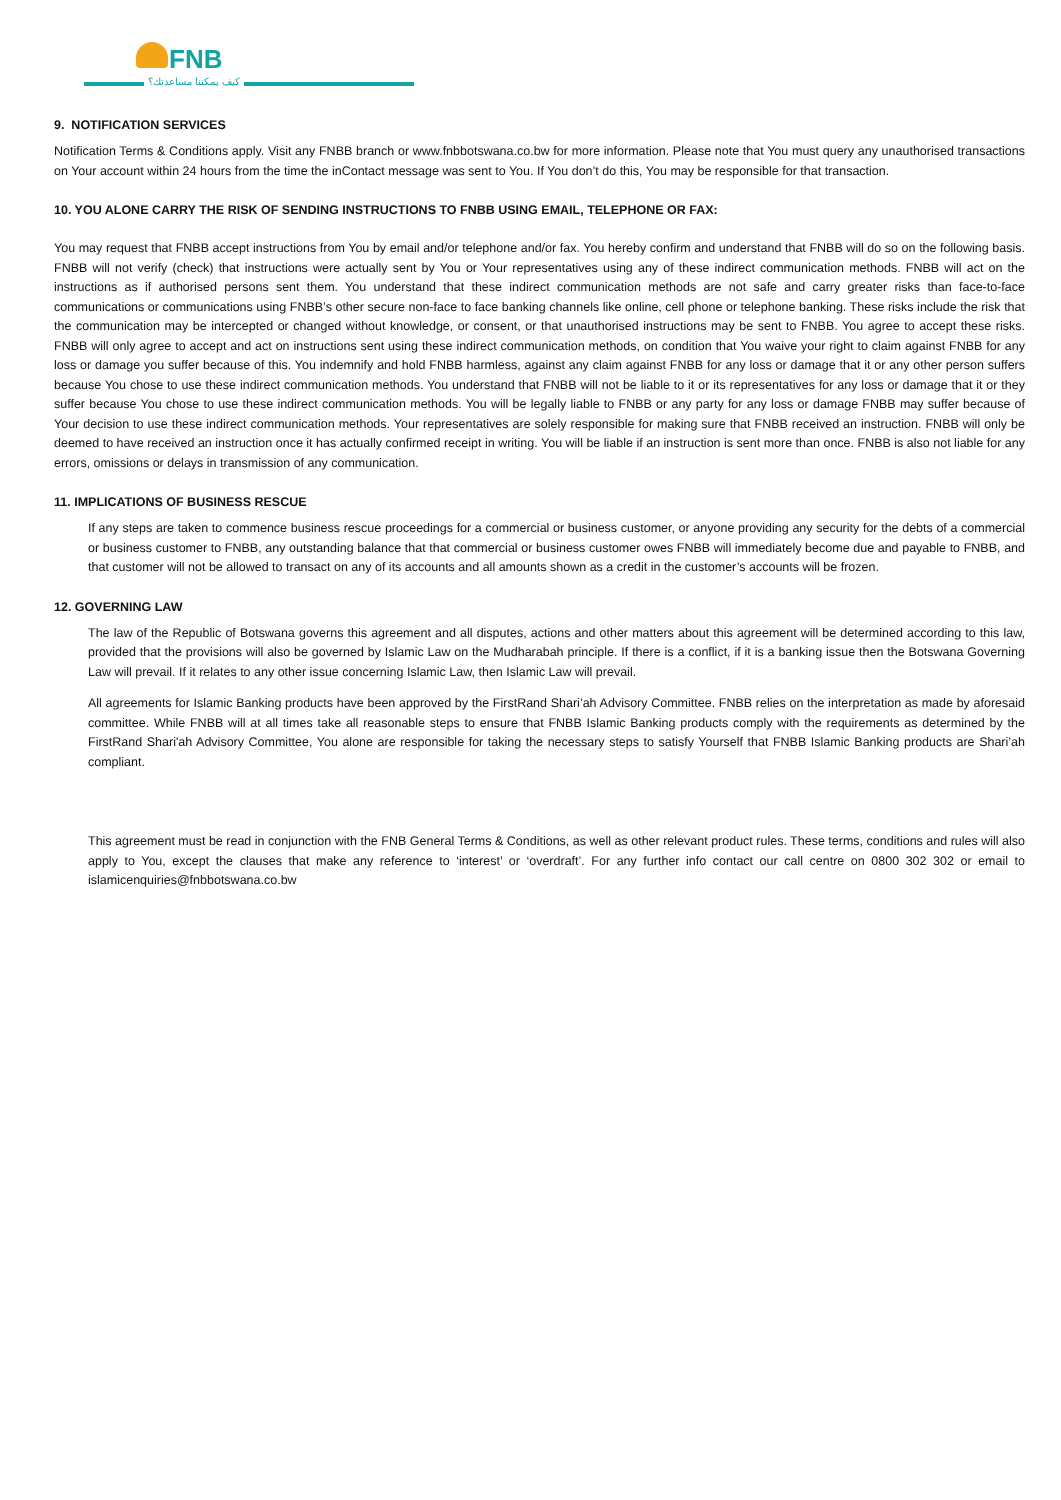FNB
كيف يمكننا مساعدتك؟
9. NOTIFICATION SERVICES
Notification Terms & Conditions apply. Visit any FNBB branch or www.fnbbotswana.co.bw for more information. Please note that You must query any unauthorised transactions on Your account within 24 hours from the time the inContact message was sent to You. If You don’t do this, You may be responsible for that transaction.
10. YOU ALONE CARRY THE RISK OF SENDING INSTRUCTIONS TO FNBB USING EMAIL, TELEPHONE OR FAX:
You may request that FNBB accept instructions from You by email and/or telephone and/or fax. You hereby confirm and understand that FNBB will do so on the following basis. FNBB will not verify (check) that instructions were actually sent by You or Your representatives using any of these indirect communication methods. FNBB will act on the instructions as if authorised persons sent them. You understand that these indirect communication methods are not safe and carry greater risks than face-to-face communications or communications using FNBB’s other secure non-face to face banking channels like online, cell phone or telephone banking. These risks include the risk that the communication may be intercepted or changed without knowledge, or consent, or that unauthorised instructions may be sent to FNBB. You agree to accept these risks. FNBB will only agree to accept and act on instructions sent using these indirect communication methods, on condition that You waive your right to claim against FNBB for any loss or damage you suffer because of this. You indemnify and hold FNBB harmless, against any claim against FNBB for any loss or damage that it or any other person suffers because You chose to use these indirect communication methods. You understand that FNBB will not be liable to it or its representatives for any loss or damage that it or they suffer because You chose to use these indirect communication methods. You will be legally liable to FNBB or any party for any loss or damage FNBB may suffer because of Your decision to use these indirect communication methods. Your representatives are solely responsible for making sure that FNBB received an instruction. FNBB will only be deemed to have received an instruction once it has actually confirmed receipt in writing. You will be liable if an instruction is sent more than once. FNBB is also not liable for any errors, omissions or delays in transmission of any communication.
11. IMPLICATIONS OF BUSINESS RESCUE
If any steps are taken to commence business rescue proceedings for a commercial or business customer, or anyone providing any security for the debts of a commercial or business customer to FNBB, any outstanding balance that that commercial or business customer owes FNBB will immediately become due and payable to FNBB, and that customer will not be allowed to transact on any of its accounts and all amounts shown as a credit in the customer’s accounts will be frozen.
12. GOVERNING LAW
The law of the Republic of Botswana governs this agreement and all disputes, actions and other matters about this agreement will be determined according to this law, provided that the provisions will also be governed by Islamic Law on the Mudharabah principle. If there is a conflict, if it is a banking issue then the Botswana Governing Law will prevail. If it relates to any other issue concerning Islamic Law, then Islamic Law will prevail.
All agreements for Islamic Banking products have been approved by the FirstRand Shari’ah Advisory Committee. FNBB relies on the interpretation as made by aforesaid committee. While FNBB will at all times take all reasonable steps to ensure that FNBB Islamic Banking products comply with the requirements as determined by the FirstRand Shari'ah Advisory Committee, You alone are responsible for taking the necessary steps to satisfy Yourself that FNBB Islamic Banking products are Shari’ah compliant.
This agreement must be read in conjunction with the FNB General Terms & Conditions, as well as other relevant product rules. These terms, conditions and rules will also apply to You, except the clauses that make any reference to ‘interest’ or ‘overdraft’. For any further info contact our call centre on 0800 302 302 or email to islamicenquiries@fnbbotswana.co.bw